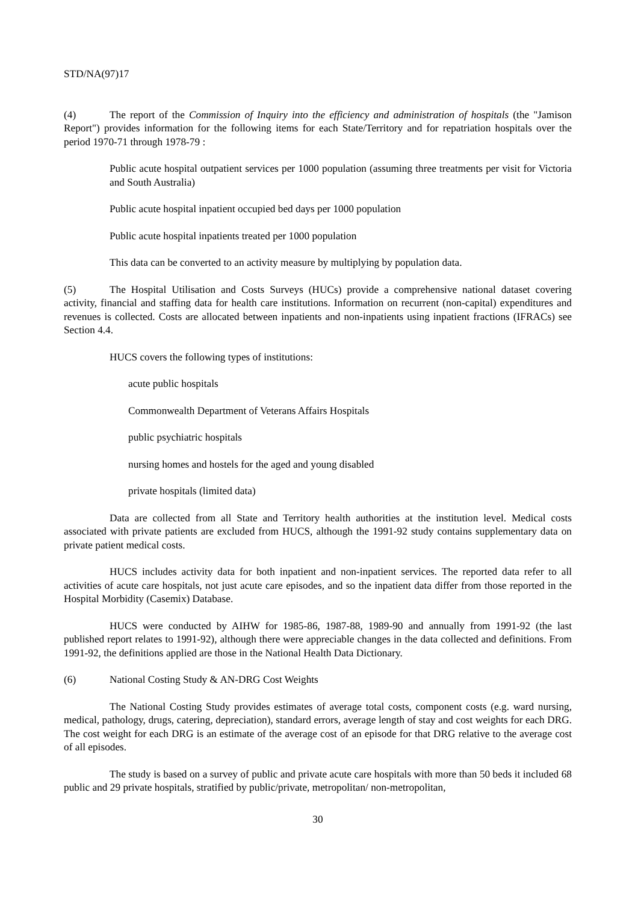STD/NA(97)17
(4) The report of the Commission of Inquiry into the efficiency and administration of hospitals (the "Jamison Report") provides information for the following items for each State/Territory and for repatriation hospitals over the period 1970-71 through 1978-79 :
Public acute hospital outpatient services per 1000 population (assuming three treatments per visit for Victoria and South Australia)
Public acute hospital inpatient occupied bed days per 1000 population
Public acute hospital inpatients treated per 1000 population
This data can be converted to an activity measure by multiplying by population data.
(5) The Hospital Utilisation and Costs Surveys (HUCs) provide a comprehensive national dataset covering activity, financial and staffing data for health care institutions. Information on recurrent (non-capital) expenditures and revenues is collected. Costs are allocated between inpatients and non-inpatients using inpatient fractions (IFRACs) see Section 4.4.
HUCS covers the following types of institutions:
acute public hospitals
Commonwealth Department of Veterans Affairs Hospitals
public psychiatric hospitals
nursing homes and hostels for the aged and young disabled
private hospitals (limited data)
Data are collected from all State and Territory health authorities at the institution level. Medical costs associated with private patients are excluded from HUCS, although the 1991-92 study contains supplementary data on private patient medical costs.
HUCS includes activity data for both inpatient and non-inpatient services. The reported data refer to all activities of acute care hospitals, not just acute care episodes, and so the inpatient data differ from those reported in the Hospital Morbidity (Casemix) Database.
HUCS were conducted by AIHW for 1985-86, 1987-88, 1989-90 and annually from 1991-92 (the last published report relates to 1991-92), although there were appreciable changes in the data collected and definitions. From 1991-92, the definitions applied are those in the National Health Data Dictionary.
(6) National Costing Study & AN-DRG Cost Weights
The National Costing Study provides estimates of average total costs, component costs (e.g. ward nursing, medical, pathology, drugs, catering, depreciation), standard errors, average length of stay and cost weights for each DRG. The cost weight for each DRG is an estimate of the average cost of an episode for that DRG relative to the average cost of all episodes.
The study is based on a survey of public and private acute care hospitals with more than 50 beds it included 68 public and 29 private hospitals, stratified by public/private, metropolitan/ non-metropolitan,
30